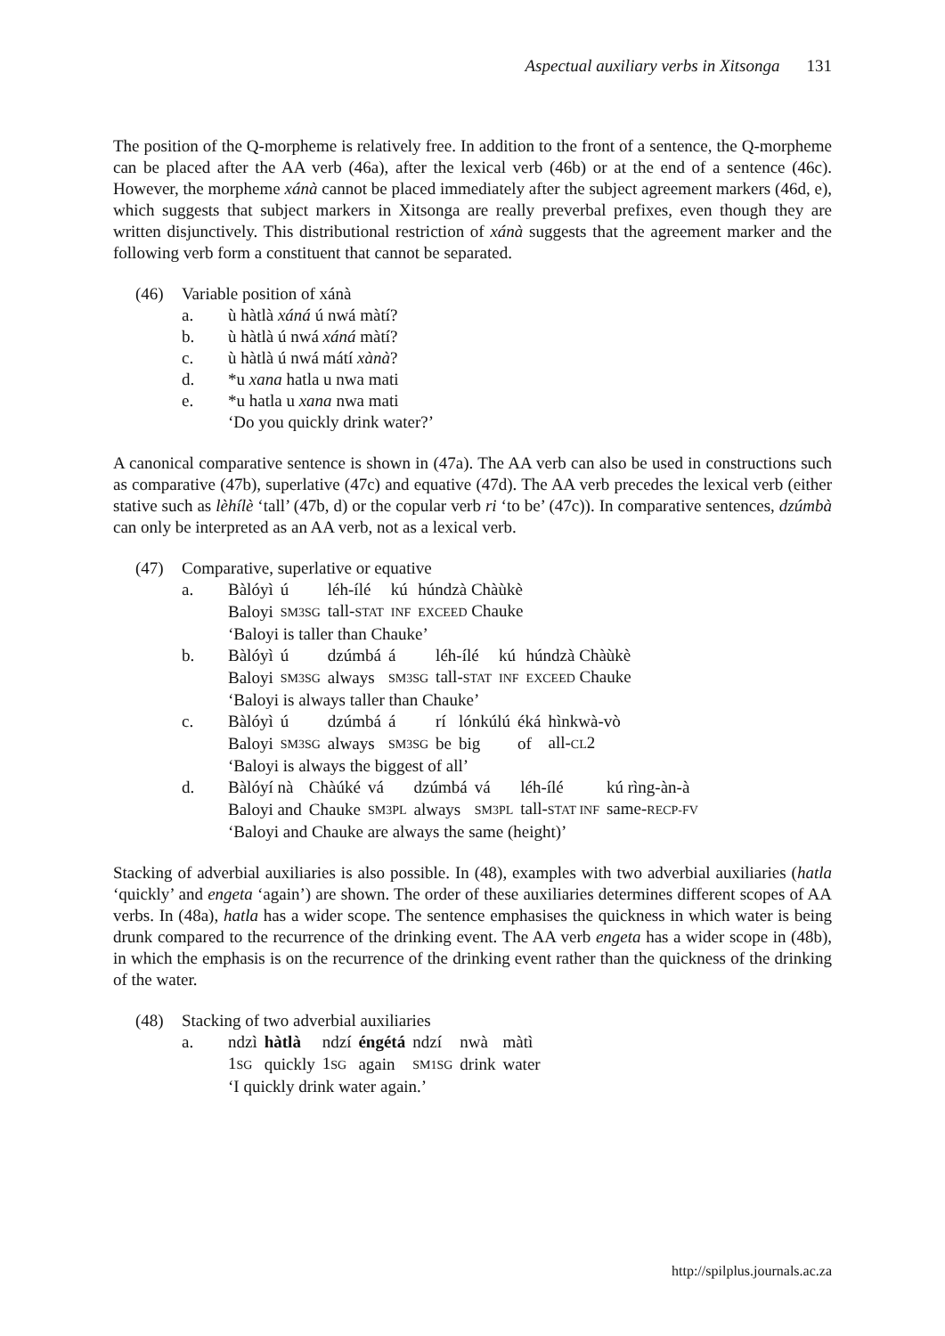Aspectual auxiliary verbs in Xitsonga 131
The position of the Q-morpheme is relatively free. In addition to the front of a sentence, the Q-morpheme can be placed after the AA verb (46a), after the lexical verb (46b) or at the end of a sentence (46c). However, the morpheme xánà cannot be placed immediately after the subject agreement markers (46d, e), which suggests that subject markers in Xitsonga are really preverbal prefixes, even though they are written disjunctively. This distributional restriction of xánà suggests that the agreement marker and the following verb form a constituent that cannot be separated.
(46) Variable position of xánà
a. ù hàtlà xáná ú nwá màtí?
b. ù hàtlà ú nwá xáná màtí?
c. ù hàtlà ú nwá mátí xànà?
d. *u xana hatla u nwa mati
e. *u hatla u xana nwa mati
‘Do you quickly drink water?’
A canonical comparative sentence is shown in (47a). The AA verb can also be used in constructions such as comparative (47b), superlative (47c) and equative (47d). The AA verb precedes the lexical verb (either stative such as lèhílè ‘tall’ (47b, d) or the copular verb ri ‘to be’ (47c)). In comparative sentences, dzúmbà can only be interpreted as an AA verb, not as a lexical verb.
(47) Comparative, superlative or equative
a.
| Bàlóyì | ú | léh-ílé | kú | húndzà Chàùkè |
| Baloyi | SM3SG | tall- STAT | INF | EXCEED Chauke |
‘Baloyi is taller than Chauke’
b.
| Bàlóyì | ú | dzúmbá | á | léh-ílé | kú | húndzà Chàùkè |
| Baloyi | SM3SG | always | SM3SG | tall- STAT | INF | EXCEED Chauke |
‘Baloyi is always taller than Chauke’
c.
| Bàlóyì | ú | dzúmbá | á | rí | lónkúlú | éká | hìnkwà-vò |
| Baloyi | SM3SG | always | SM3SG | be | big | of | all- CL 2 |
‘Baloyi is always the biggest of all’
d.
| Bàlóyí nà | Chàúké | vá | dzúmbá | vá | léh-ílé | kú rìng-àn-à |
| Baloyi and | Chauke | SM3PL | always | SM3PL | tall- STAT INF | same- RECP-FV |
‘Baloyi and Chauke are always the same (height)’
Stacking of adverbial auxiliaries is also possible. In (48), examples with two adverbial auxiliaries (hatla ‘quickly’ and engeta ‘again’) are shown. The order of these auxiliaries determines different scopes of AA verbs. In (48a), hatla has a wider scope. The sentence emphasises the quickness in which water is being drunk compared to the recurrence of the drinking event. The AA verb engeta has a wider scope in (48b), in which the emphasis is on the recurrence of the drinking event rather than the quickness of the drinking of the water.
(48) Stacking of two adverbial auxiliaries
a.
| ndzì | hàtlà | ndzí | éngétá | ndzí | nwà | màtì |
| 1 SG | quickly | 1 SG | again | SM1SG | drink | water |
‘I quickly drink water again.’
http://spilplus.journals.ac.za